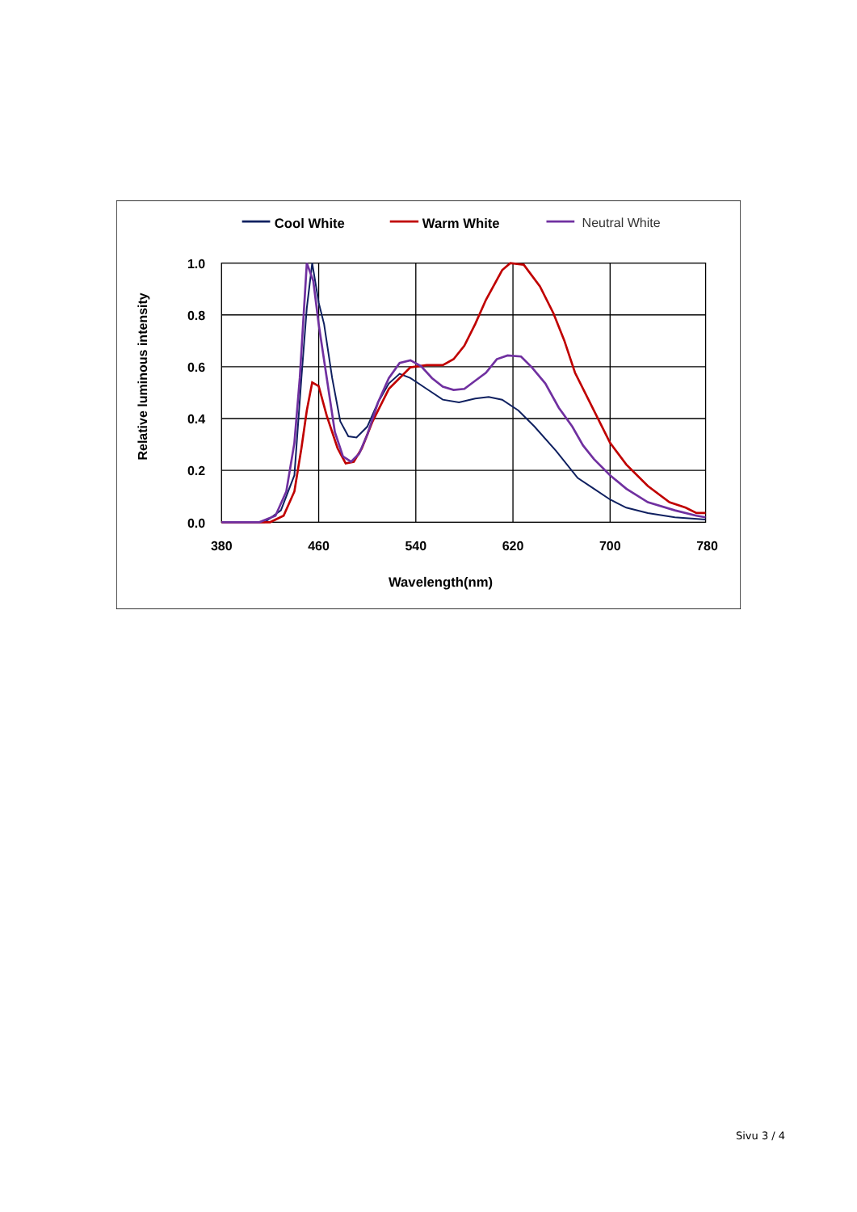Cool White
Warm White
Neutral White
1.0
0.8
0.6
0.4
0.2
0.0
380
460
540
620
700
780
Wavelength(nm)
Relative luminous intensity
Sivu 3 / 4